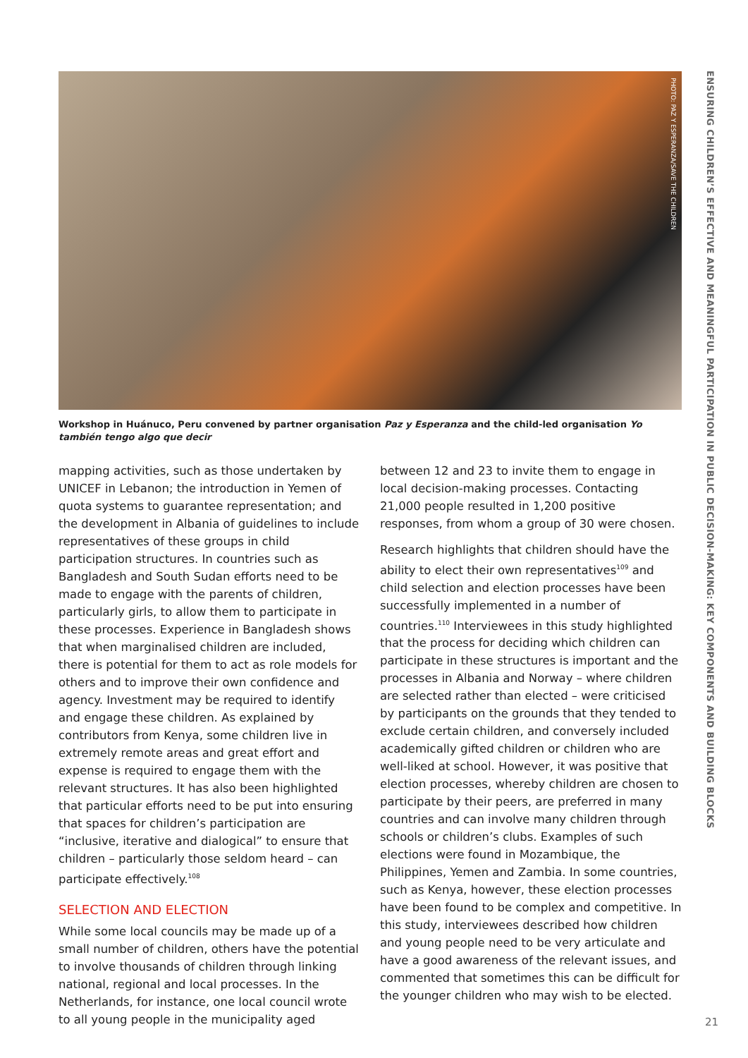PHOTO: PAZ Y ESPERANZA/SAVE THE CHILDREN
ENSURING CHILDREN’S EFFECTIVE AND MEANINGFUL PARTICIPATION IN PUBLIC DECISION-MAKING: KEY COMPONENTS AND BUILDING BLOCKS
Workshop in Huánuco, Peru convened by partner organisation Paz y Esperanza and the child-led organisation Yo también tengo algo que decir
mapping activities, such as those undertaken by UNICEF in Lebanon; the introduction in Yemen of quota systems to guarantee representation; and the development in Albania of guidelines to include representatives of these groups in child participation structures. In countries such as Bangladesh and South Sudan efforts need to be made to engage with the parents of children, particularly girls, to allow them to participate in these processes. Experience in Bangladesh shows that when marginalised children are included, there is potential for them to act as role models for others and to improve their own confidence and agency. Investment may be required to identify and engage these children. As explained by contributors from Kenya, some children live in extremely remote areas and great effort and expense is required to engage them with the relevant structures. It has also been highlighted that particular efforts need to be put into ensuring that spaces for children’s participation are “inclusive, iterative and dialogical” to ensure that children – particularly those seldom heard – can participate effectively.<sup>108</sup>
SELECTION AND ELECTION
While some local councils may be made up of a small number of children, others have the potential to involve thousands of children through linking national, regional and local processes. In the Netherlands, for instance, one local council wrote to all young people in the municipality aged
between 12 and 23 to invite them to engage in local decision-making processes. Contacting 21,000 people resulted in 1,200 positive responses, from whom a group of 30 were chosen.
Research highlights that children should have the ability to elect their own representatives<sup>109</sup> and child selection and election processes have been successfully implemented in a number of countries.<sup>110</sup> Interviewees in this study highlighted that the process for deciding which children can participate in these structures is important and the processes in Albania and Norway – where children are selected rather than elected – were criticised by participants on the grounds that they tended to exclude certain children, and conversely included academically gifted children or children who are well-liked at school. However, it was positive that election processes, whereby children are chosen to participate by their peers, are preferred in many countries and can involve many children through schools or children’s clubs. Examples of such elections were found in Mozambique, the Philippines, Yemen and Zambia. In some countries, such as Kenya, however, these election processes have been found to be complex and competitive. In this study, interviewees described how children and young people need to be very articulate and have a good awareness of the relevant issues, and commented that sometimes this can be difficult for the younger children who may wish to be elected.
21